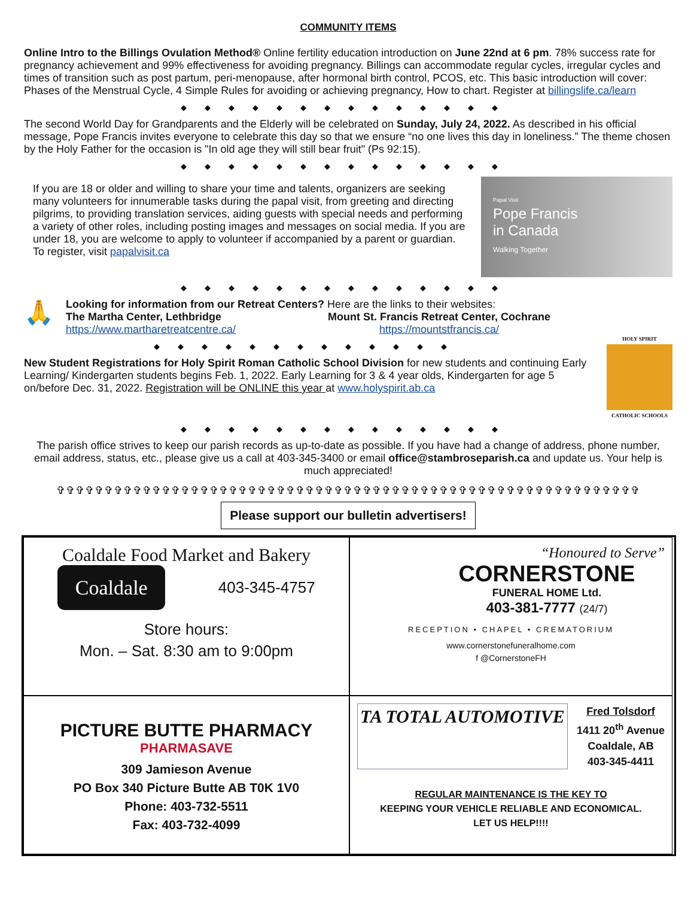COMMUNITY ITEMS
Online Intro to the Billings Ovulation Method® Online fertility education introduction on June 22nd at 6 pm. 78% success rate for pregnancy achievement and 99% effectiveness for avoiding pregnancy. Billings can accommodate regular cycles, irregular cycles and times of transition such as post partum, peri-menopause, after hormonal birth control, PCOS, etc. This basic introduction will cover: Phases of the Menstrual Cycle, 4 Simple Rules for avoiding or achieving pregnancy, How to chart. Register at billingslife.ca/learn
◆◆◆◆◆◆◆◆◆◆◆◆◆◆
The second World Day for Grandparents and the Elderly will be celebrated on Sunday, July 24, 2022. As described in his official message, Pope Francis invites everyone to celebrate this day so that we ensure “no one lives this day in loneliness.” The theme chosen by the Holy Father for the occasion is "In old age they will still bear fruit" (Ps 92:15).
◆◆◆◆◆◆◆◆◆◆◆◆◆◆
If you are 18 or older and willing to share your time and talents, organizers are seeking many volunteers for innumerable tasks during the papal visit, from greeting and directing pilgrims, to providing translation services, aiding guests with special needs and performing a variety of other roles, including posting images and messages on social media. If you are under 18, you are welcome to apply to volunteer if accompanied by a parent or guardian. To register, visit papalvisit.ca
Papal Visit
Pope Francis
in Canada
Walking Together
◆◆◆◆◆◆◆◆◆◆◆◆◆◆
🙏
Looking for information from our Retreat Centers? Here are the links to their websites:
The Martha Center, Lethbridge
https://www.martharetreatcentre.ca/
Mount St. Francis Retreat Center, Cochrane
https://mountstfrancis.ca/
◆◆◆◆◆◆◆◆◆◆◆◆◆
New Student Registrations for Holy Spirit Roman Catholic School Division for new students and continuing Early Learning/ Kindergarten students begins Feb. 1, 2022. Early Learning for 3 & 4 year olds, Kindergarten for age 5 on/before Dec. 31, 2022. Registration will be ONLINE this year at www.holyspirit.ab.ca
HOLY SPIRIT
CATHOLIC SCHOOLS
◆◆◆◆◆◆◆◆◆◆◆◆◆◆
The parish office strives to keep our parish records as up-to-date as possible. If you have had a change of address, phone number, email address, status, etc., please give us a call at 403-345-3400 or email office@stambroseparish.ca and update us. Your help is much appreciated!
✞✞✞✞✞✞✞✞✞✞✞✞✞✞✞✞✞✞✞✞✞✞✞✞✞✞✞✞✞✞✞✞✞✞✞✞✞✞✞✞✞✞✞✞✞✞✞✞✞✞✞✞✞✞✞✞✞✞✞✞✞
Please support our bulletin advertisers!
Coaldale Food Market and Bakery
Coaldale
403-345-4757
Store hours:
Mon. – Sat. 8:30 am to 9:00pm
“Honoured to Serve”
CORNERSTONE
FUNERAL HOME Ltd.
403-381-7777 (24/7)
RECEPTION • CHAPEL • CREMATORIUM
www.cornerstonefuneralhome.com
f @CornerstoneFH
PICTURE BUTTE PHARMACY
PHARMASAVE
309 Jamieson Avenue
PO Box 340 Picture Butte AB T0K 1V0
Phone: 403-732-5511
Fax: 403-732-4099
TA TOTAL AUTOMOTIVE
Fred Tolsdorf
1411 20<sup>th</sup> Avenue
Coaldale, AB
403-345-4411
REGULAR MAINTENANCE IS THE KEY TO
KEEPING YOUR VEHICLE RELIABLE AND ECONOMICAL.
LET US HELP!!!!